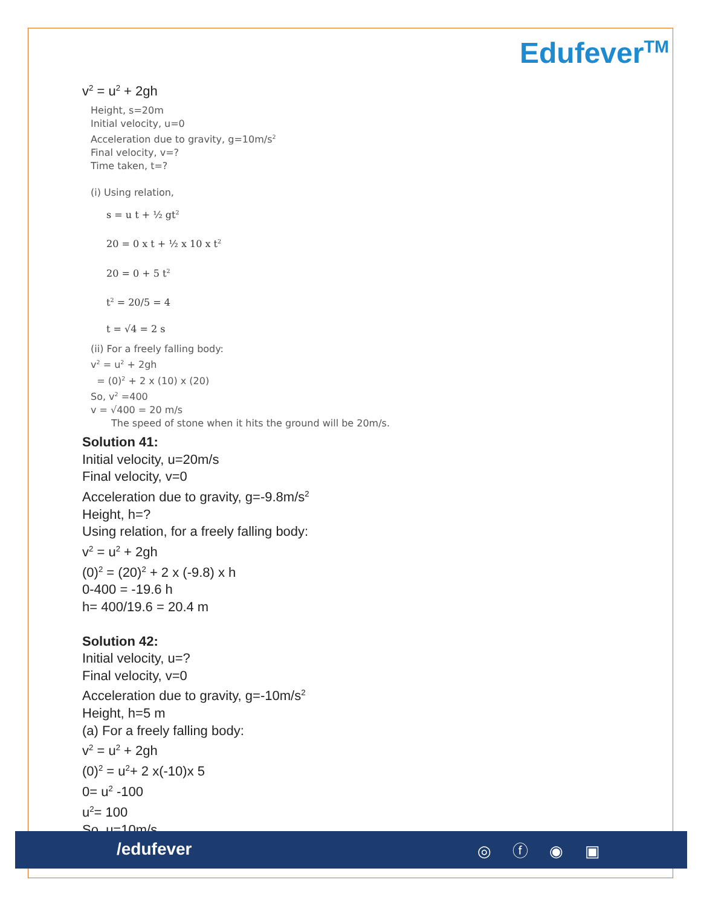Edufever<sup>TM</sup>
v<sup>2</sup> = u<sup>2</sup> + 2gh
Height, s=20m
Initial velocity, u=0
Acceleration due to gravity, g=10m/s<sup>2</sup>
Final velocity, v=?
Time taken, t=?
(i) Using relation,
s = u t + ½ gt<sup>2</sup>
20 = 0 x t + ½ x 10 x t<sup>2</sup>
20 = 0 + 5 t<sup>2</sup>
t<sup>2</sup> = 20/5 = 4
t = √4 = 2 s
(ii) For a freely falling body:
v<sup>2</sup> = u<sup>2</sup> + 2gh
= (0)<sup>2</sup> + 2 x (10) x (20)
So, v<sup>2</sup> =400
v = √400 = 20 m/s
The speed of stone when it hits the ground will be 20m/s.
Solution 41:
Initial velocity, u=20m/s
Final velocity, v=0
Acceleration due to gravity, g=-9.8m/s<sup>2</sup>
Height, h=?
Using relation, for a freely falling body:
v<sup>2</sup> = u<sup>2</sup> + 2gh
(0)<sup>2</sup> = (20)<sup>2</sup> + 2 x (-9.8) x h
0-400 = -19.6 h
h= 400/19.6 = 20.4 m
Solution 42:
Initial velocity, u=?
Final velocity, v=0
Acceleration due to gravity, g=-10m/s<sup>2</sup>
Height, h=5 m
(a) For a freely falling body:
v<sup>2</sup> = u<sup>2</sup> + 2gh
(0)<sup>2</sup> = u<sup>2</sup>+ 2 x(-10)x 5
0= u<sup>2</sup> -100
u<sup>2</sup>= 100
So, u=10m/s
/edufever ◎ ⓕ ◉ ▣